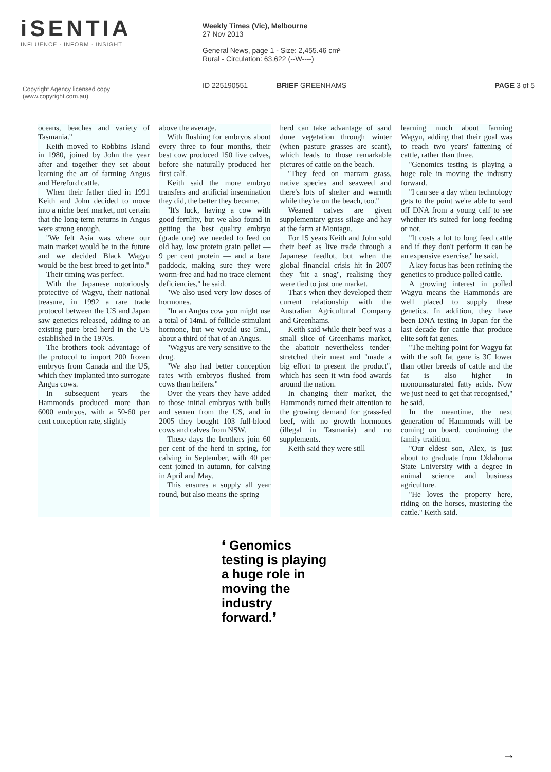iSENTIA
INFLUENCE · INFORM · INSIGHT
Copyright Agency licensed copy
(www.copyright.com.au)
Weekly Times (Vic), Melbourne
27 Nov 2013
General News, page 1 - Size: 2,455.46 cm²
Rural - Circulation: 63,622 (--W----)
ID 225190551 BRIEF GREENHAMS PAGE 3 of 5
oceans, beaches and variety of Tasmania.''
Keith moved to Robbins Island in 1980, joined by John the year after and together they set about learning the art of farming Angus and Hereford cattle.
When their father died in 1991 Keith and John decided to move into a niche beef market, not certain that the long-term returns in Angus were strong enough.
''We felt Asia was where our main market would be in the future and we decided Black Wagyu would be the best breed to get into.''
Their timing was perfect.
With the Japanese notoriously protective of Wagyu, their national treasure, in 1992 a rare trade protocol between the US and Japan saw genetics released, adding to an existing pure bred herd in the US established in the 1970s.
The brothers took advantage of the protocol to import 200 frozen embryos from Canada and the US, which they implanted into surrogate Angus cows.
In subsequent years the Hammonds produced more than 6000 embryos, with a 50-60 per cent conception rate, slightly
above the average.
With flushing for embryos about every three to four months, their best cow produced 150 live calves, before she naturally produced her first calf.
Keith said the more embryo transfers and artificial insemination they did, the better they became.
''It's luck, having a cow with good fertility, but we also found in getting the best quality embryo (grade one) we needed to feed on old hay, low protein grain pellet — 9 per cent protein — and a bare paddock, making sure they were worm-free and had no trace element deficiencies,'' he said.
''We also used very low doses of hormones.
''In an Angus cow you might use a total of 14mL of follicle stimulant hormone, but we would use 5mL, about a third of that of an Angus.
''Wagyus are very sensitive to the drug.
''We also had better conception rates with embryos flushed from cows than heifers.''
Over the years they have added to those initial embryos with bulls and semen from the US, and in 2005 they bought 103 full-blood cows and calves from NSW.
These days the brothers join 60 per cent of the herd in spring, for calving in September, with 40 per cent joined in autumn, for calving in April and May.
This ensures a supply all year round, but also means the spring
herd can take advantage of sand dune vegetation through winter (when pasture grasses are scant), which leads to those remarkable pictures of cattle on the beach.
''They feed on marram grass, native species and seaweed and there's lots of shelter and warmth while they're on the beach, too.''
Weaned calves are given supplementary grass silage and hay at the farm at Montagu.
For 15 years Keith and John sold their beef as live trade through a Japanese feedlot, but when the global financial crisis hit in 2007 they ''hit a snag'', realising they were tied to just one market.
That's when they developed their current relationship with the Australian Agricultural Company and Greenhams.
Keith said while their beef was a small slice of Greenhams market, the abattoir nevertheless tender-stretched their meat and ''made a big effort to present the product'', which has seen it win food awards around the nation.
In changing their market, the Hammonds turned their attention to the growing demand for grass-fed beef, with no growth hormones (illegal in Tasmania) and no supplements.
Keith said they were still
learning much about farming Wagyu, adding that their goal was to reach two years' fattening of cattle, rather than three.
''Genomics testing is playing a huge role in moving the industry forward.
''I can see a day when technology gets to the point we're able to send off DNA from a young calf to see whether it's suited for long feeding or not.
''It costs a lot to long feed cattle and if they don't perform it can be an expensive exercise,'' he said.
A key focus has been refining the genetics to produce polled cattle.
A growing interest in polled Wagyu means the Hammonds are well placed to supply these genetics. In addition, they have been DNA testing in Japan for the last decade for cattle that produce elite soft fat genes.
''The melting point for Wagyu fat with the soft fat gene is 3C lower than other breeds of cattle and the fat is also higher in monounsaturated fatty acids. Now we just need to get that recognised,'' he said.
In the meantime, the next generation of Hammonds will be coming on board, continuing the family tradition.
''Our eldest son, Alex, is just about to graduate from Oklahoma State University with a degree in animal science and business agriculture.
''He loves the property here, riding on the horses, mustering the cattle.'' Keith said.
❛ Genomics testing is playing a huge role in moving the industry forward.❜
→